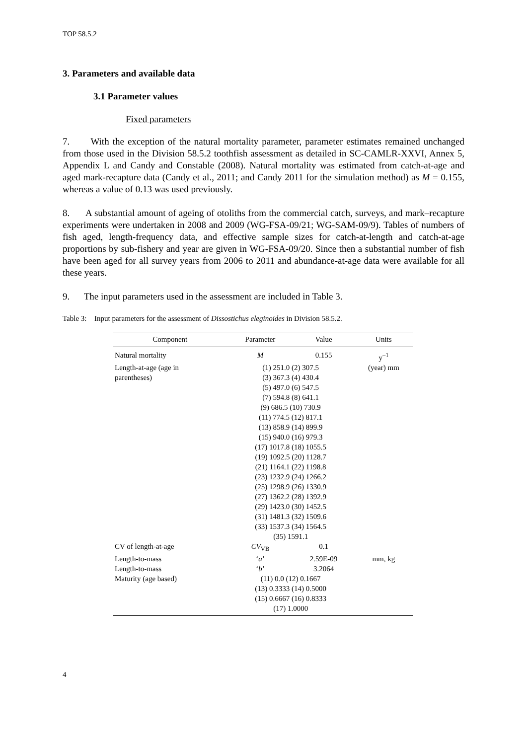TOP 58.5.2
3. Parameters and available data
3.1 Parameter values
Fixed parameters
7. With the exception of the natural mortality parameter, parameter estimates remained unchanged from those used in the Division 58.5.2 toothfish assessment as detailed in SC-CAMLR-XXVI, Annex 5, Appendix L and Candy and Constable (2008). Natural mortality was estimated from catch-at-age and aged mark-recapture data (Candy et al., 2011; and Candy 2011 for the simulation method) as M = 0.155, whereas a value of 0.13 was used previously.
8. A substantial amount of ageing of otoliths from the commercial catch, surveys, and mark–recapture experiments were undertaken in 2008 and 2009 (WG-FSA-09/21; WG-SAM-09/9). Tables of numbers of fish aged, length-frequency data, and effective sample sizes for catch-at-length and catch-at-age proportions by sub-fishery and year are given in WG-FSA-09/20. Since then a substantial number of fish have been aged for all survey years from 2006 to 2011 and abundance-at-age data were available for all these years.
9. The input parameters used in the assessment are included in Table 3.
Table 3: Input parameters for the assessment of Dissostichus eleginoides in Division 58.5.2.
| Component | Parameter | Value | Units |
| --- | --- | --- | --- |
| Natural mortality | M | 0.155 | y<sup>–1</sup> |
| Length-at-age (age in parentheses) | (1) 251.0 (2) 307.5 (3) 367.3 (4) 430.4 (5) 497.0 (6) 547.5 (7) 594.8 (8) 641.1 (9) 686.5 (10) 730.9 (11) 774.5 (12) 817.1 (13) 858.9 (14) 899.9 (15) 940.0 (16) 979.3 (17) 1017.8 (18) 1055.5 (19) 1092.5 (20) 1128.7 (21) 1164.1 (22) 1198.8 (23) 1232.9 (24) 1266.2 (25) 1298.9 (26) 1330.9 (27) 1362.2 (28) 1392.9 (29) 1423.0 (30) 1452.5 (31) 1481.3 (32) 1509.6 (33) 1537.3 (34) 1564.5 (35) 1591.1 | | (year) mm |
| CV of length-at-age | CV<sub>VB</sub> | 0.1 | |
| Length-to-mass | ‘ a ’ | 2.59E-09 | mm, kg |
| Length-to-mass | ‘ b ’ | 3.2064 | |
| Maturity (age based) | (11) 0.0 (12) 0.1667 (13) 0.3333 (14) 0.5000 (15) 0.6667 (16) 0.8333 (17) 1.0000 | | |
4